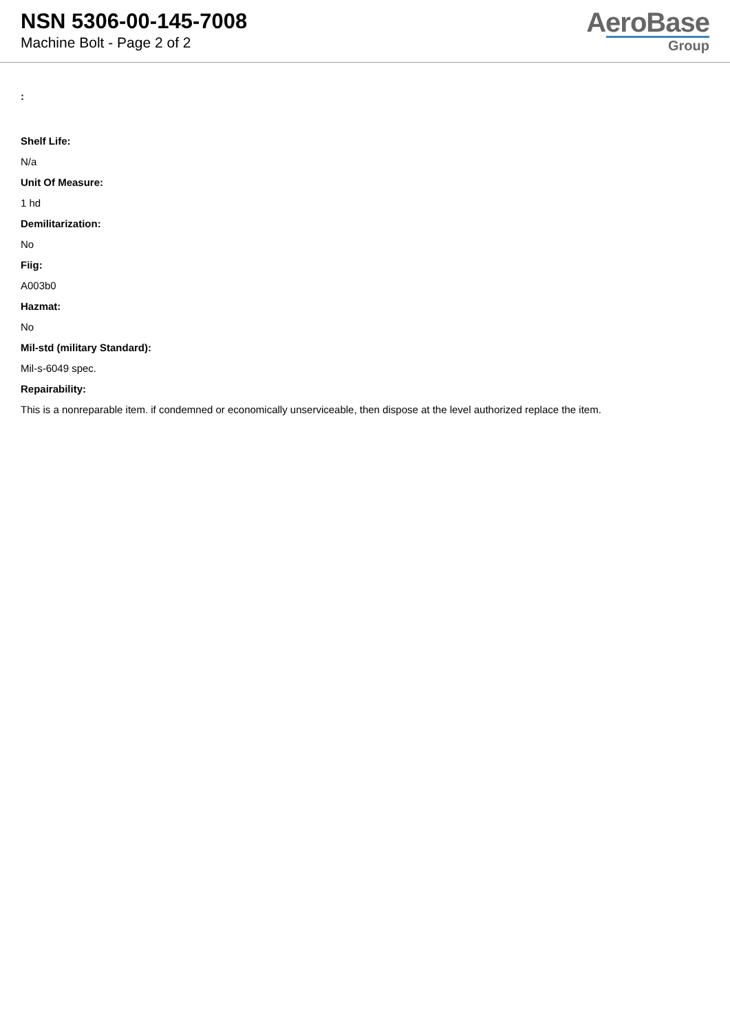NSN 5306-00-145-7008
Machine Bolt - Page 2 of 2
AeroBase
Group
:
Shelf Life:
N/a
Unit Of Measure:
1 hd
Demilitarization:
No
Fiig:
A003b0
Hazmat:
No
Mil-std (military Standard):
Mil-s-6049 spec.
Repairability:
This is a nonreparable item. if condemned or economically unserviceable, then dispose at the level authorized replace the item.